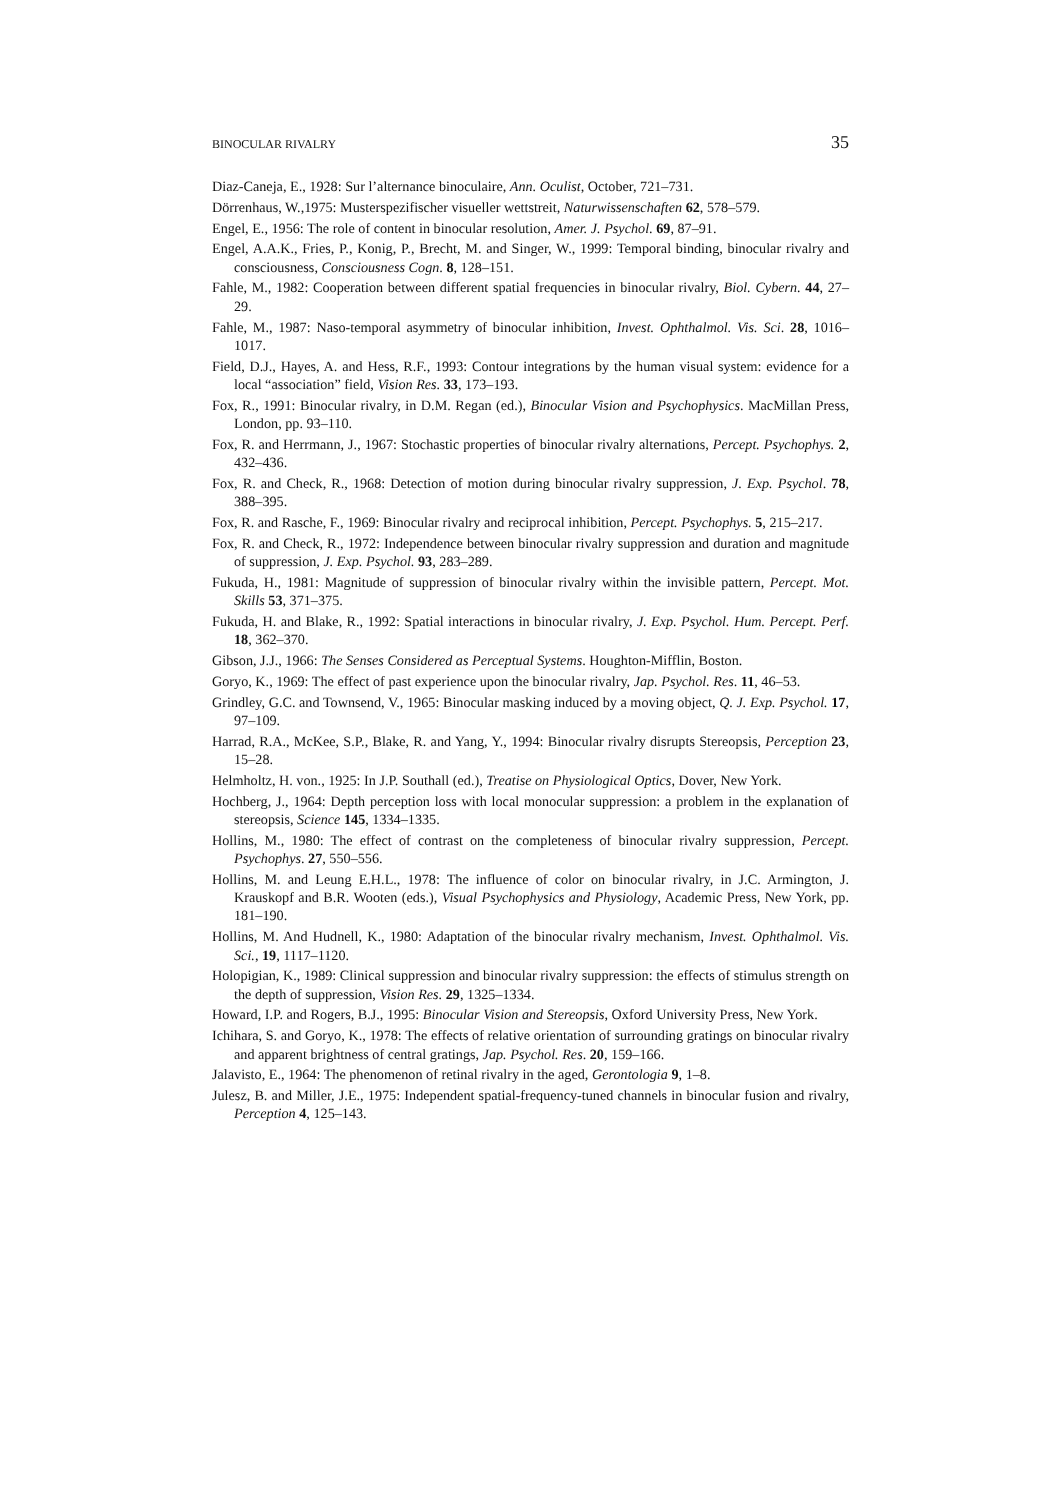BINOCULAR RIVALRY 35
Diaz-Caneja, E., 1928: Sur l’alternance binoculaire, Ann. Oculist, October, 721–731.
Dörrenhaus, W.,1975: Musterspezifischer visueller wettstreit, Naturwissenschaften 62, 578–579.
Engel, E., 1956: The role of content in binocular resolution, Amer. J. Psychol. 69, 87–91.
Engel, A.A.K., Fries, P., Konig, P., Brecht, M. and Singer, W., 1999: Temporal binding, binocular rivalry and consciousness, Consciousness Cogn. 8, 128–151.
Fahle, M., 1982: Cooperation between different spatial frequencies in binocular rivalry, Biol. Cybern. 44, 27–29.
Fahle, M., 1987: Naso-temporal asymmetry of binocular inhibition, Invest. Ophthalmol. Vis. Sci. 28, 1016–1017.
Field, D.J., Hayes, A. and Hess, R.F., 1993: Contour integrations by the human visual system: evidence for a local “association” field, Vision Res. 33, 173–193.
Fox, R., 1991: Binocular rivalry, in D.M. Regan (ed.), Binocular Vision and Psychophysics. MacMillan Press, London, pp. 93–110.
Fox, R. and Herrmann, J., 1967: Stochastic properties of binocular rivalry alternations, Percept. Psychophys. 2, 432–436.
Fox, R. and Check, R., 1968: Detection of motion during binocular rivalry suppression, J. Exp. Psychol. 78, 388–395.
Fox, R. and Rasche, F., 1969: Binocular rivalry and reciprocal inhibition, Percept. Psychophys. 5, 215–217.
Fox, R. and Check, R., 1972: Independence between binocular rivalry suppression and duration and magnitude of suppression, J. Exp. Psychol. 93, 283–289.
Fukuda, H., 1981: Magnitude of suppression of binocular rivalry within the invisible pattern, Percept. Mot. Skills 53, 371–375.
Fukuda, H. and Blake, R., 1992: Spatial interactions in binocular rivalry, J. Exp. Psychol. Hum. Percept. Perf. 18, 362–370.
Gibson, J.J., 1966: The Senses Considered as Perceptual Systems. Houghton-Mifflin, Boston.
Goryo, K., 1969: The effect of past experience upon the binocular rivalry, Jap. Psychol. Res. 11, 46–53.
Grindley, G.C. and Townsend, V., 1965: Binocular masking induced by a moving object, Q. J. Exp. Psychol. 17, 97–109.
Harrad, R.A., McKee, S.P., Blake, R. and Yang, Y., 1994: Binocular rivalry disrupts Stereopsis, Perception 23, 15–28.
Helmholtz, H. von., 1925: In J.P. Southall (ed.), Treatise on Physiological Optics, Dover, New York.
Hochberg, J., 1964: Depth perception loss with local monocular suppression: a problem in the explanation of stereopsis, Science 145, 1334–1335.
Hollins, M., 1980: The effect of contrast on the completeness of binocular rivalry suppression, Percept. Psychophys. 27, 550–556.
Hollins, M. and Leung E.H.L., 1978: The influence of color on binocular rivalry, in J.C. Armington, J. Krauskopf and B.R. Wooten (eds.), Visual Psychophysics and Physiology, Academic Press, New York, pp. 181–190.
Hollins, M. And Hudnell, K., 1980: Adaptation of the binocular rivalry mechanism, Invest. Ophthalmol. Vis. Sci., 19, 1117–1120.
Holopigian, K., 1989: Clinical suppression and binocular rivalry suppression: the effects of stimulus strength on the depth of suppression, Vision Res. 29, 1325–1334.
Howard, I.P. and Rogers, B.J., 1995: Binocular Vision and Stereopsis, Oxford University Press, New York.
Ichihara, S. and Goryo, K., 1978: The effects of relative orientation of surrounding gratings on binocular rivalry and apparent brightness of central gratings, Jap. Psychol. Res. 20, 159–166.
Jalavisto, E., 1964: The phenomenon of retinal rivalry in the aged, Gerontologia 9, 1–8.
Julesz, B. and Miller, J.E., 1975: Independent spatial-frequency-tuned channels in binocular fusion and rivalry, Perception 4, 125–143.